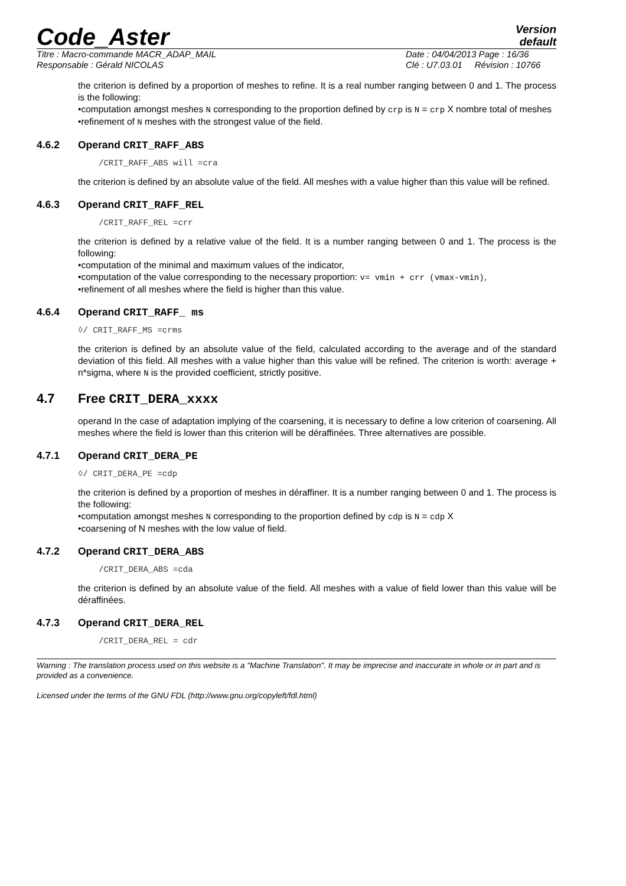Code_Aster
Version
default
Titre : Macro-commande MACR_ADAP_MAIL
Responsable : Gérald NICOLAS
Date : 04/04/2013 Page : 16/36
Clé : U7.03.01 Révision : 10766
the criterion is defined by a proportion of meshes to refine. It is a real number ranging between 0 and 1. The process is the following:
•computation amongst meshes N corresponding to the proportion defined by crp is N = crp X nombre total of meshes
•refinement of N meshes with the strongest value of the field.
4.6.2 Operand CRIT_RAFF_ABS
/CRIT_RAFF_ABS will =cra
the criterion is defined by an absolute value of the field. All meshes with a value higher than this value will be refined.
4.6.3 Operand CRIT_RAFF_REL
/CRIT_RAFF_REL =crr
the criterion is defined by a relative value of the field. It is a number ranging between 0 and 1. The process is the following:
•computation of the minimal and maximum values of the indicator,
•computation of the value corresponding to the necessary proportion: v= vmin + crr (vmax-vmin),
•refinement of all meshes where the field is higher than this value.
4.6.4 Operand CRIT_RAFF_ ms
◊/ CRIT_RAFF_MS =crms
the criterion is defined by an absolute value of the field, calculated according to the average and of the standard deviation of this field. All meshes with a value higher than this value will be refined. The criterion is worth: average + n*sigma, where N is the provided coefficient, strictly positive.
4.7 Free CRIT_DERA_xxxx
operand In the case of adaptation implying of the coarsening, it is necessary to define a low criterion of coarsening. All meshes where the field is lower than this criterion will be déraffinées. Three alternatives are possible.
4.7.1 Operand CRIT_DERA_PE
◊/ CRIT_DERA_PE =cdp
the criterion is defined by a proportion of meshes in déraffiner. It is a number ranging between 0 and 1. The process is the following:
•computation amongst meshes N corresponding to the proportion defined by cdp is N = cdp X
•coarsening of N meshes with the low value of field.
4.7.2 Operand CRIT_DERA_ABS
/CRIT_DERA_ABS =cda
the criterion is defined by an absolute value of the field. All meshes with a value of field lower than this value will be déraffinées.
4.7.3 Operand CRIT_DERA_REL
/CRIT_DERA_REL = cdr
Warning : The translation process used on this website is a "Machine Translation". It may be imprecise and inaccurate in whole or in part and is provided as a convenience.
Licensed under the terms of the GNU FDL (http://www.gnu.org/copyleft/fdl.html)